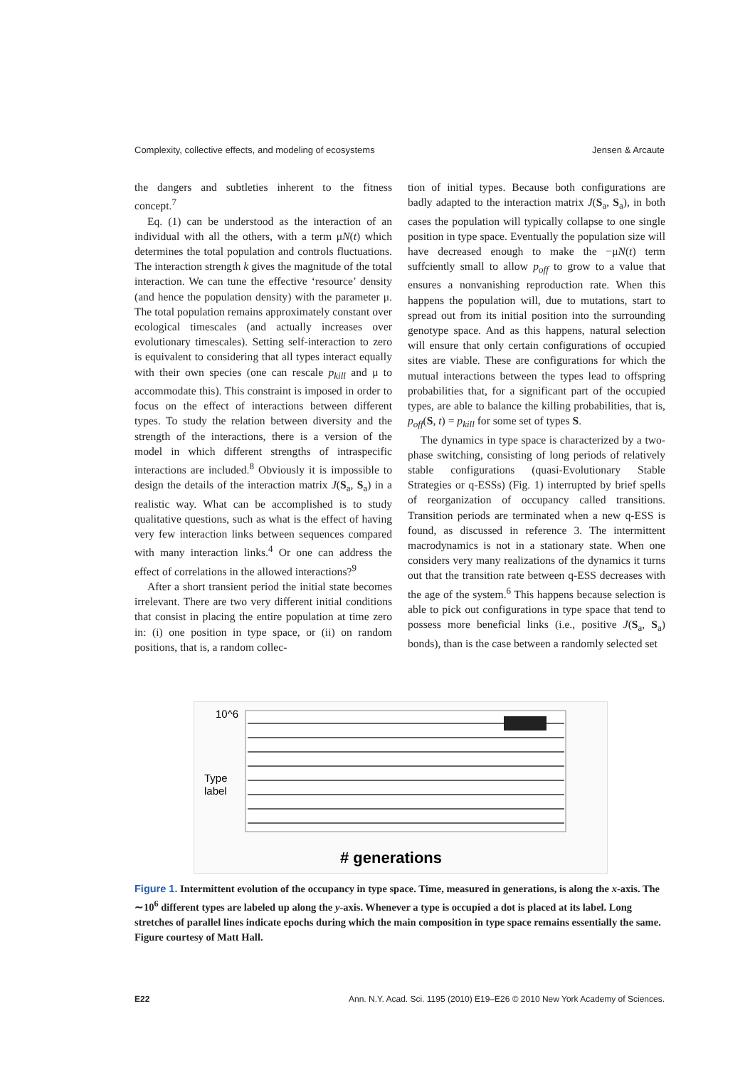Complexity, collective effects, and modeling of ecosystems Jensen & Arcaute
the dangers and subtleties inherent to the fitness concept.<sup>7</sup>
Eq. (1) can be understood as the interaction of an individual with all the others, with a term μN(t) which determines the total population and controls fluctuations. The interaction strength k gives the magnitude of the total interaction. We can tune the effective ‘resource’ density (and hence the population density) with the parameter μ. The total population remains approximately constant over ecological timescales (and actually increases over evolutionary timescales). Setting self-interaction to zero is equivalent to considering that all types interact equally with their own species (one can rescale p<sub>kill</sub> and μ to accommodate this). This constraint is imposed in order to focus on the effect of interactions between different types. To study the relation between diversity and the strength of the interactions, there is a version of the model in which different strengths of intraspecific interactions are included.<sup>8</sup> Obviously it is impossible to design the details of the interaction matrix J(S<sub>a</sub>, S<sub>a</sub>) in a realistic way. What can be accomplished is to study qualitative questions, such as what is the effect of having very few interaction links between sequences compared with many interaction links.<sup>4</sup> Or one can address the effect of correlations in the allowed interactions?<sup>9</sup>
After a short transient period the initial state becomes irrelevant. There are two very different initial conditions that consist in placing the entire population at time zero in: (i) one position in type space, or (ii) on random positions, that is, a random collec-
tion of initial types. Because both configurations are badly adapted to the interaction matrix J(S<sub>a</sub>, S<sub>a</sub>), in both cases the population will typically collapse to one single position in type space. Eventually the population size will have decreased enough to make the −μN(t) term suffciently small to allow p<sub>off</sub> to grow to a value that ensures a nonvanishing reproduction rate. When this happens the population will, due to mutations, start to spread out from its initial position into the surrounding genotype space. And as this happens, natural selection will ensure that only certain configurations of occupied sites are viable. These are configurations for which the mutual interactions between the types lead to offspring probabilities that, for a significant part of the occupied types, are able to balance the killing probabilities, that is, p<sub>off</sub>(S, t) = p<sub>kill</sub> for some set of types S.
The dynamics in type space is characterized by a two-phase switching, consisting of long periods of relatively stable configurations (quasi-Evolutionary Stable Strategies or q-ESSs) (Fig. 1) interrupted by brief spells of reorganization of occupancy called transitions. Transition periods are terminated when a new q-ESS is found, as discussed in reference 3. The intermittent macrodynamics is not in a stationary state. When one considers very many realizations of the dynamics it turns out that the transition rate between q-ESS decreases with the age of the system.<sup>6</sup> This happens because selection is able to pick out configurations in type space that tend to possess more beneficial links (i.e., positive J(S<sub>a</sub>, S<sub>a</sub>) bonds), than is the case between a randomly selected set
10^6
Type
label
# generations
Figure 1. Intermittent evolution of the occupancy in type space. Time, measured in generations, is along the x-axis. The ∼10<sup>6</sup> different types are labeled up along the y-axis. Whenever a type is occupied a dot is placed at its label. Long stretches of parallel lines indicate epochs during which the main composition in type space remains essentially the same. Figure courtesy of Matt Hall.
E22 Ann. N.Y. Acad. Sci. 1195 (2010) E19–E26 © 2010 New York Academy of Sciences.